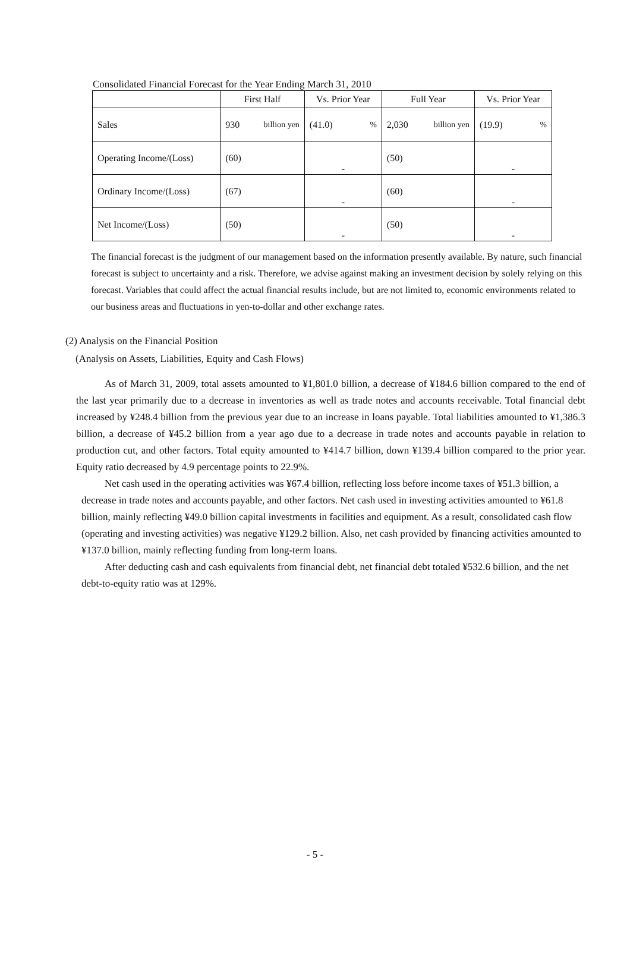Consolidated Financial Forecast for the Year Ending March 31, 2010
| | First Half | | Vs. Prior Year | | Full Year | | Vs. Prior Year | |
| --- | --- | --- | --- | --- | --- | --- | --- | --- |
| Sales | 930 | billion yen | (41.0) | % | 2,030 | billion yen | (19.9) | % |
| Operating Income/(Loss) | (60) | | - | | (50) | | - | |
| Ordinary Income/(Loss) | (67) | | - | | (60) | | - | |
| Net Income/(Loss) | (50) | | - | | (50) | | - | |
The financial forecast is the judgment of our management based on the information presently available. By nature, such financial forecast is subject to uncertainty and a risk. Therefore, we advise against making an investment decision by solely relying on this forecast. Variables that could affect the actual financial results include, but are not limited to, economic environments related to our business areas and fluctuations in yen-to-dollar and other exchange rates.
(2) Analysis on the Financial Position
(Analysis on Assets, Liabilities, Equity and Cash Flows)
As of March 31, 2009, total assets amounted to ¥1,801.0 billion, a decrease of ¥184.6 billion compared to the end of the last year primarily due to a decrease in inventories as well as trade notes and accounts receivable. Total financial debt increased by ¥248.4 billion from the previous year due to an increase in loans payable. Total liabilities amounted to ¥1,386.3 billion, a decrease of ¥45.2 billion from a year ago due to a decrease in trade notes and accounts payable in relation to production cut, and other factors. Total equity amounted to ¥414.7 billion, down ¥139.4 billion compared to the prior year. Equity ratio decreased by 4.9 percentage points to 22.9%.
Net cash used in the operating activities was ¥67.4 billion, reflecting loss before income taxes of ¥51.3 billion, a decrease in trade notes and accounts payable, and other factors. Net cash used in investing activities amounted to ¥61.8 billion, mainly reflecting ¥49.0 billion capital investments in facilities and equipment. As a result, consolidated cash flow (operating and investing activities) was negative ¥129.2 billion. Also, net cash provided by financing activities amounted to ¥137.0 billion, mainly reflecting funding from long-term loans.
After deducting cash and cash equivalents from financial debt, net financial debt totaled ¥532.6 billion, and the net debt-to-equity ratio was at 129%.
- 5 -